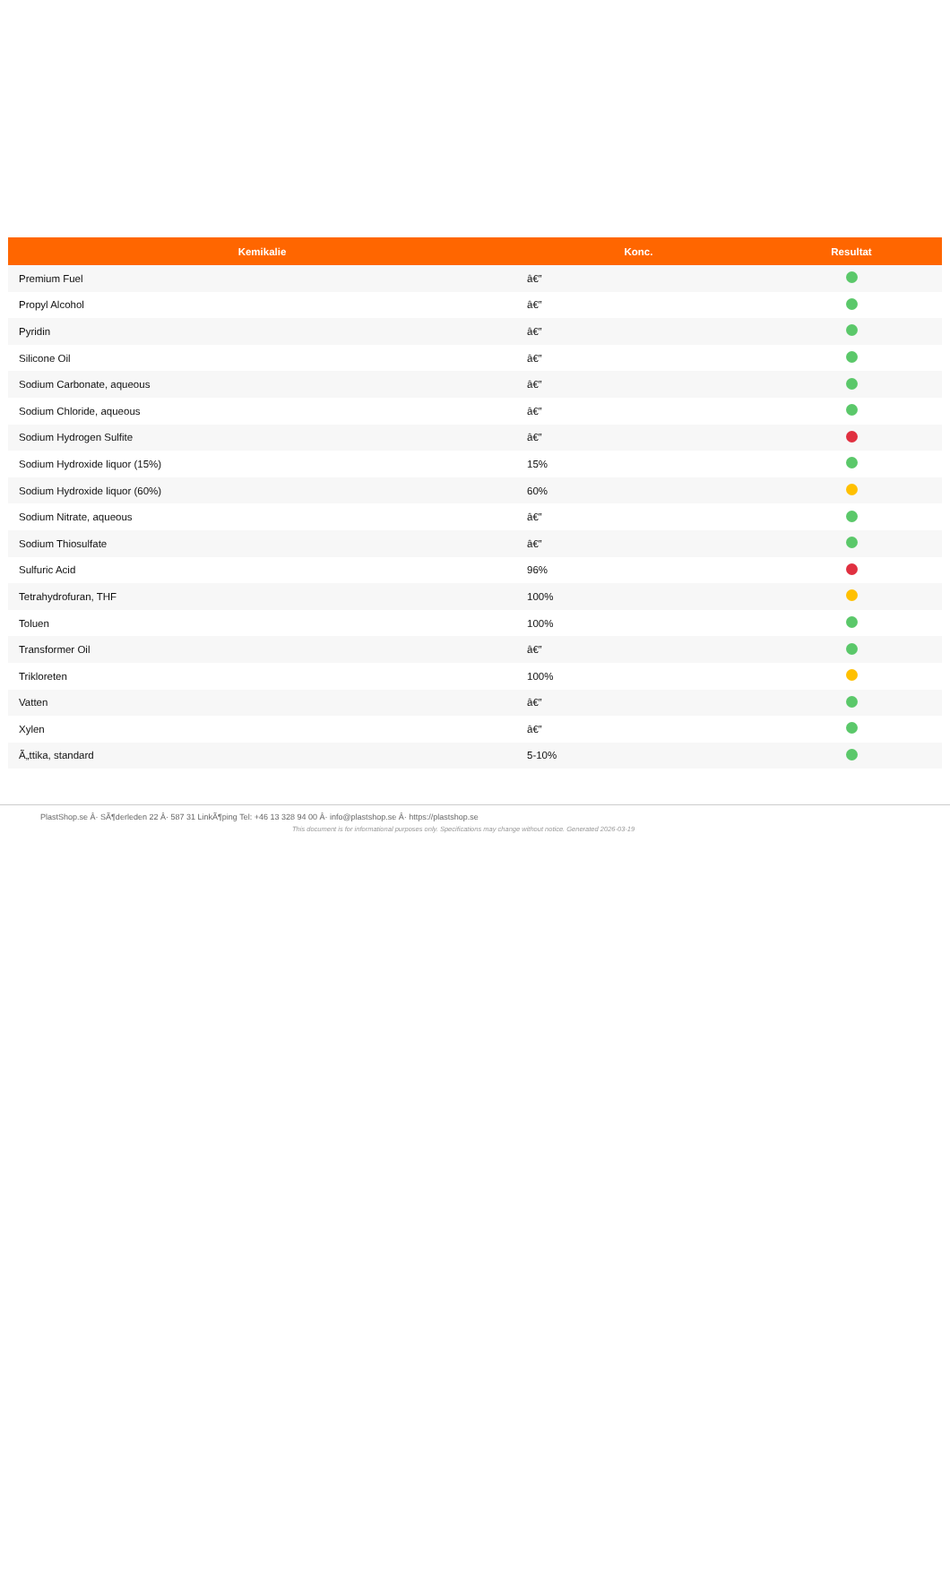| Kemikalie | Konc. | Resultat |
| --- | --- | --- |
| Premium Fuel | â€” | |
| Propyl Alcohol | â€” | |
| Pyridin | â€” | |
| Silicone Oil | â€” | |
| Sodium Carbonate, aqueous | â€” | |
| Sodium Chloride, aqueous | â€” | |
| Sodium Hydrogen Sulfite | â€” | |
| Sodium Hydroxide liquor (15%) | 15% | |
| Sodium Hydroxide liquor (60%) | 60% | |
| Sodium Nitrate, aqueous | â€” | |
| Sodium Thiosulfate | â€” | |
| Sulfuric Acid | 96% | |
| Tetrahydrofuran, THF | 100% | |
| Toluen | 100% | |
| Transformer Oil | â€” | |
| Trikloreten | 100% | |
| Vatten | â€” | |
| Xylen | â€” | |
| Ã„ttika, standard | 5-10% | |
PlastShop.se Â· SÃ¶derleden 22 Â· 587 31 LinkÃ¶ping Tel: +46 13 328 94 00 Â· info@plastshop.se Â· https://plastshop.se
This document is for informational purposes only. Specifications may change without notice. Generated 2026-03-19